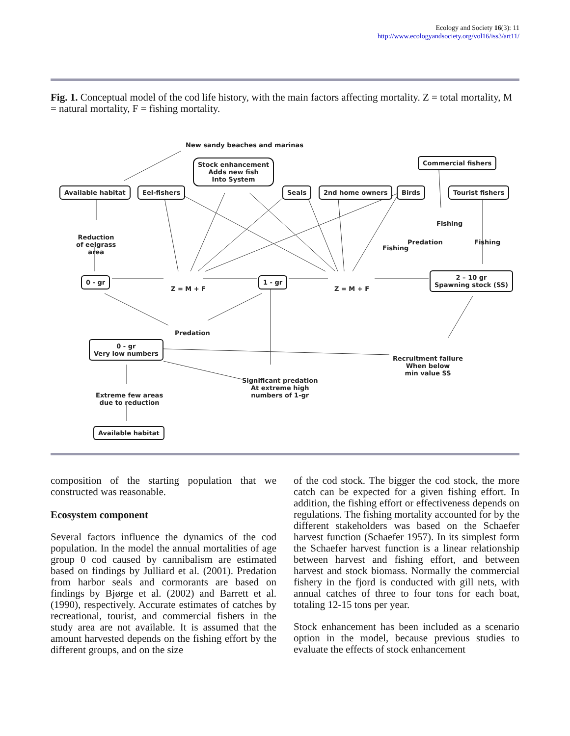Ecology and Society 16(3): 11
http://www.ecologyandsociety.org/vol16/iss3/art11/
Fig. 1. Conceptual model of the cod life history, with the main factors affecting mortality. Z = total mortality, M = natural mortality, F = fishing mortality.
New sandy beaches and marinas
Stock enhancement
Adds new fish
Into System
Commercial fishers
Available habitat Eel-fishers Seals 2nd home owners Birds Tourist fishers
Reduction
of eelgrass
area
Fishing
Fishing
Predation Fishing
0 - gr
Z = M + F
1 - gr
Z = M + F
2 – 10 gr
Spawning stock (SS)
Predation
0 - gr
Very low numbers
Recruitment failure
When below
min value SS
Significant predation
At extreme high
numbers of 1-gr
Extreme few areas
due to reduction
Available habitat
composition of the starting population that we constructed was reasonable.
Ecosystem component
Several factors influence the dynamics of the cod population. In the model the annual mortalities of age group 0 cod caused by cannibalism are estimated based on findings by Julliard et al. (2001). Predation from harbor seals and cormorants are based on findings by Bjørge et al. (2002) and Barrett et al. (1990), respectively. Accurate estimates of catches by recreational, tourist, and commercial fishers in the study area are not available. It is assumed that the amount harvested depends on the fishing effort by the different groups, and on the size
of the cod stock. The bigger the cod stock, the more catch can be expected for a given fishing effort. In addition, the fishing effort or effectiveness depends on regulations. The fishing mortality accounted for by the different stakeholders was based on the Schaefer harvest function (Schaefer 1957). In its simplest form the Schaefer harvest function is a linear relationship between harvest and fishing effort, and between harvest and stock biomass. Normally the commercial fishery in the fjord is conducted with gill nets, with annual catches of three to four tons for each boat, totaling 12-15 tons per year.
Stock enhancement has been included as a scenario option in the model, because previous studies to evaluate the effects of stock enhancement